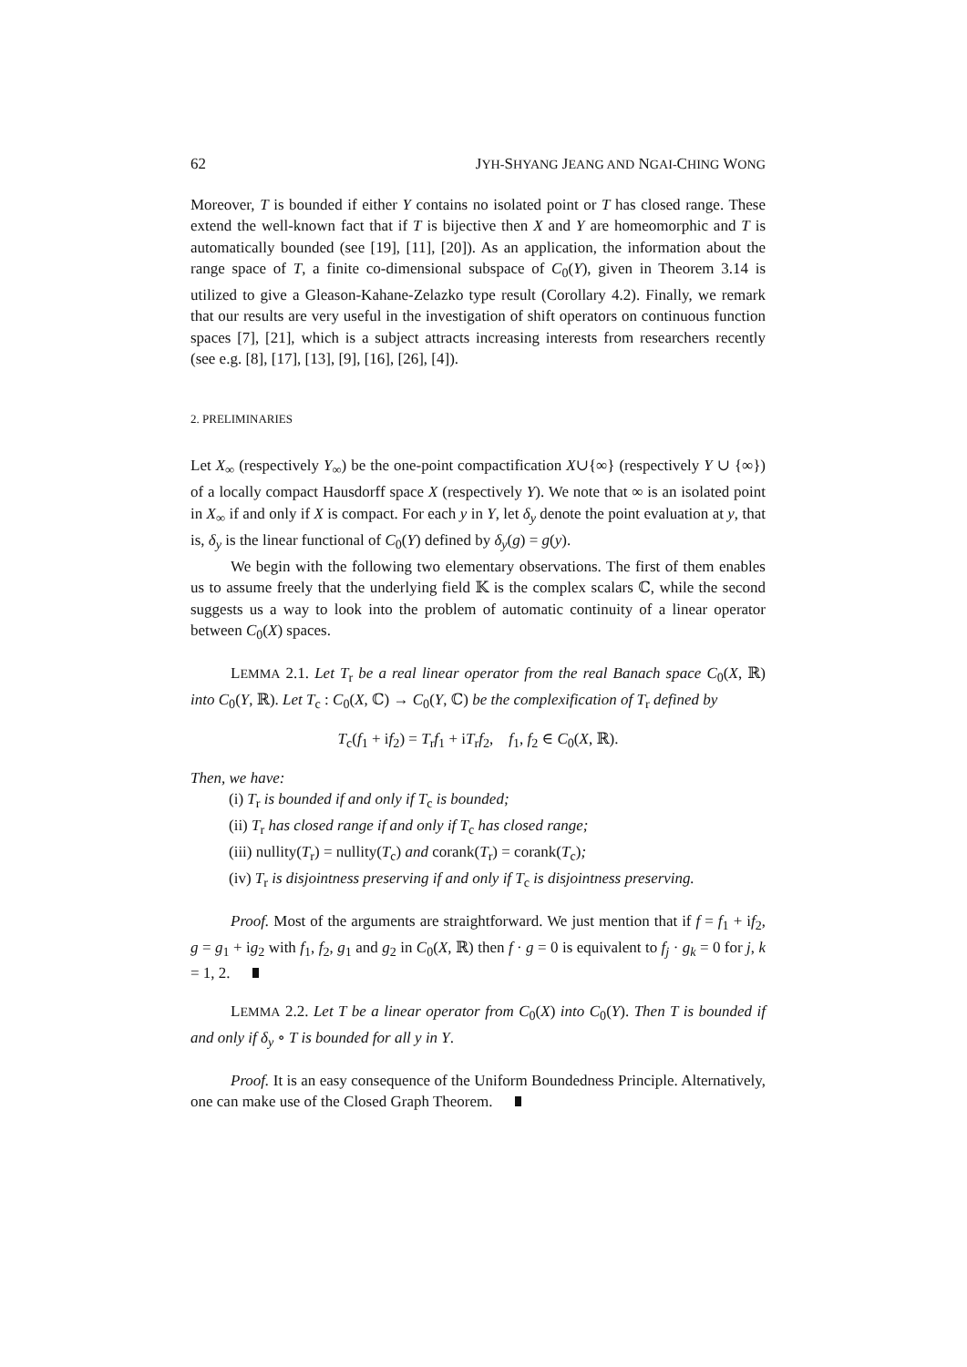62 JYH-SHYANG JEANG AND NGAI-CHING WONG
Moreover, T is bounded if either Y contains no isolated point or T has closed range. These extend the well-known fact that if T is bijective then X and Y are homeomorphic and T is automatically bounded (see [19], [11], [20]). As an application, the information about the range space of T, a finite co-dimensional subspace of C<sub>0</sub>(Y), given in Theorem 3.14 is utilized to give a Gleason-Kahane-Zelazko type result (Corollary 4.2). Finally, we remark that our results are very useful in the investigation of shift operators on continuous function spaces [7], [21], which is a subject attracts increasing interests from researchers recently (see e.g. [8], [17], [13], [9], [16], [26], [4]).
2. PRELIMINARIES
Let X<sub>∞</sub> (respectively Y<sub>∞</sub>) be the one-point compactification X∪{∞} (respectively Y ∪ {∞}) of a locally compact Hausdorff space X (respectively Y). We note that ∞ is an isolated point in X<sub>∞</sub> if and only if X is compact. For each y in Y, let δ<sub>y</sub> denote the point evaluation at y, that is, δ<sub>y</sub> is the linear functional of C<sub>0</sub>(Y) defined by δ<sub>y</sub>(g) = g(y).
We begin with the following two elementary observations. The first of them enables us to assume freely that the underlying field 𝕂 is the complex scalars ℂ, while the second suggests us a way to look into the problem of automatic continuity of a linear operator between C<sub>0</sub>(X) spaces.
LEMMA 2.1. Let T<sub>r</sub> be a real linear operator from the real Banach space C<sub>0</sub>(X, ℝ) into C<sub>0</sub>(Y, ℝ). Let T<sub>c</sub> : C<sub>0</sub>(X, ℂ) → C<sub>0</sub>(Y, ℂ) be the complexification of T<sub>r</sub> defined by
T<sub>c</sub>(f<sub>1</sub> + if<sub>2</sub>) = T<sub>r</sub>f<sub>1</sub> + iT<sub>r</sub>f<sub>2</sub>, f<sub>1</sub>, f<sub>2</sub> ∈ C<sub>0</sub>(X, ℝ).
Then, we have:
(i) T<sub>r</sub> is bounded if and only if T<sub>c</sub> is bounded;
(ii) T<sub>r</sub> has closed range if and only if T<sub>c</sub> has closed range;
(iii) nullity(T<sub>r</sub>) = nullity(T<sub>c</sub>) and corank(T<sub>r</sub>) = corank(T<sub>c</sub>);
(iv) T<sub>r</sub> is disjointness preserving if and only if T<sub>c</sub> is disjointness preserving.
Proof. Most of the arguments are straightforward. We just mention that if f = f<sub>1</sub> + if<sub>2</sub>, g = g<sub>1</sub> + ig<sub>2</sub> with f<sub>1</sub>, f<sub>2</sub>, g<sub>1</sub> and g<sub>2</sub> in C<sub>0</sub>(X, ℝ) then f · g = 0 is equivalent to f<sub>j</sub> · g<sub>k</sub> = 0 for j, k = 1, 2.
LEMMA 2.2. Let T be a linear operator from C<sub>0</sub>(X) into C<sub>0</sub>(Y). Then T is bounded if and only if δ<sub>y</sub> ∘ T is bounded for all y in Y.
Proof. It is an easy consequence of the Uniform Boundedness Principle. Alternatively, one can make use of the Closed Graph Theorem.